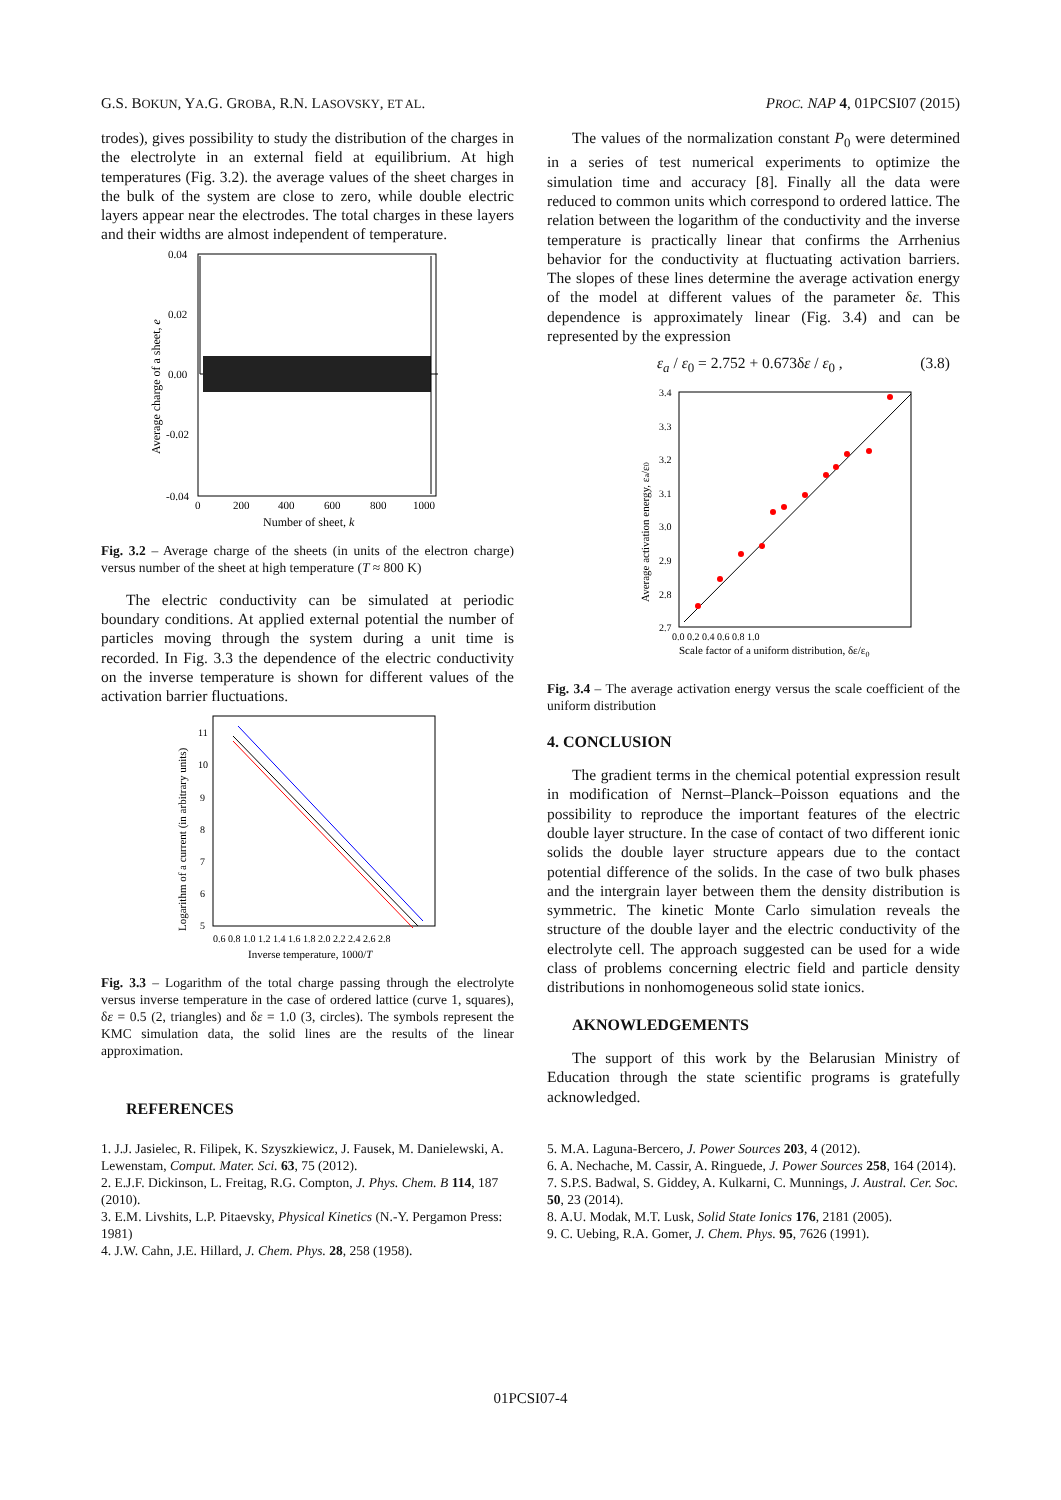G.S. BOKUN, YA.G. GROBA, R.N. LASOVSKY, ET AL. PROC. NAP 4, 01PCSI07 (2015)
trodes), gives possibility to study the distribution of the charges in the electrolyte in an external field at equilibrium. At high temperatures (Fig. 3.2). the average values of the sheet charges in the bulk of the system are close to zero, while double electric layers appear near the electrodes. The total charges in these layers and their widths are almost independent of temperature.
0.04
0.02
0.00
-0.02
-0.04
0
200
400
600
800
1000
Number of sheet, k
Average charge of a sheet, e
Fig. 3.2 – Average charge of the sheets (in units of the electron charge) versus number of the sheet at high temperature (T ≈ 800 K)
The electric conductivity can be simulated at periodic boundary conditions. At applied external potential the number of particles moving through the system during a unit time is recorded. In Fig. 3.3 the dependence of the electric conductivity on the inverse temperature is shown for different values of the activation barrier fluctuations.
11
10
9
8
7
6
5
0.6 0.8 1.0 1.2 1.4 1.6 1.8 2.0 2.2 2.4 2.6 2.8
Inverse temperature, 1000/T
Logarithm of a current (in arbitrary units)
Fig. 3.3 – Logarithm of the total charge passing through the electrolyte versus inverse temperature in the case of ordered lattice (curve 1, squares), δε = 0.5 (2, triangles) and δε = 1.0 (3, circles). The symbols represent the KMC simulation data, the solid lines are the results of the linear approximation.
REFERENCES
The values of the normalization constant P<sub>0</sub> were determined in a series of test numerical experiments to optimize the simulation time and accuracy [8]. Finally all the data were reduced to common units which correspond to ordered lattice. The relation between the logarithm of the conductivity and the inverse temperature is practically linear that confirms the Arrhenius behavior for the conductivity at fluctuating activation barriers. The slopes of these lines determine the average activation energy of the model at different values of the parameter δε. This dependence is approximately linear (Fig. 3.4) and can be represented by the expression
ε<sub>a</sub> / ε<sub>0</sub> = 2.752 + 0.673δε / ε<sub>0</sub> , (3.8)
3.4
3.3
3.2
3.1
3.0
2.9
2.8
2.7
0.0 0.2 0.4 0.6 0.8 1.0
Scale factor of a uniform distribution, δε/ε0
Average activation energy, εa/ε0
Fig. 3.4 – The average activation energy versus the scale coefficient of the uniform distribution
4. CONCLUSION
The gradient terms in the chemical potential expression result in modification of Nernst–Planck–Poisson equations and the possibility to reproduce the important features of the electric double layer structure. In the case of contact of two different ionic solids the double layer structure appears due to the contact potential difference of the solids. In the case of two bulk phases and the intergrain layer between them the density distribution is symmetric. The kinetic Monte Carlo simulation reveals the structure of the double layer and the electric conductivity of the electrolyte cell. The approach suggested can be used for a wide class of problems concerning electric field and particle density distributions in nonhomogeneous solid state ionics.
AKNOWLEDGEMENTS
The support of this work by the Belarusian Ministry of Education through the state scientific programs is gratefully acknowledged.
1. J.J. Jasielec, R. Filipek, K. Szyszkiewicz, J. Fausek, M. Danielewski, A. Lewenstam, Comput. Mater. Sci. 63, 75 (2012).
2. E.J.F. Dickinson, L. Freitag, R.G. Compton, J. Phys. Chem. B 114, 187 (2010).
3. E.M. Livshits, L.P. Pitaevsky, Physical Kinetics (N.-Y. Pergamon Press: 1981)
4. J.W. Cahn, J.E. Hillard, J. Chem. Phys. 28, 258 (1958).
5. M.A. Laguna-Bercero, J. Power Sources 203, 4 (2012).
6. A. Nechache, M. Cassir, A. Ringuede, J. Power Sources 258, 164 (2014).
7. S.P.S. Badwal, S. Giddey, A. Kulkarni, C. Munnings, J. Austral. Cer. Soc. 50, 23 (2014).
8. A.U. Modak, M.T. Lusk, Solid State Ionics 176, 2181 (2005).
9. C. Uebing, R.A. Gomer, J. Chem. Phys. 95, 7626 (1991).
01PCSI07-4